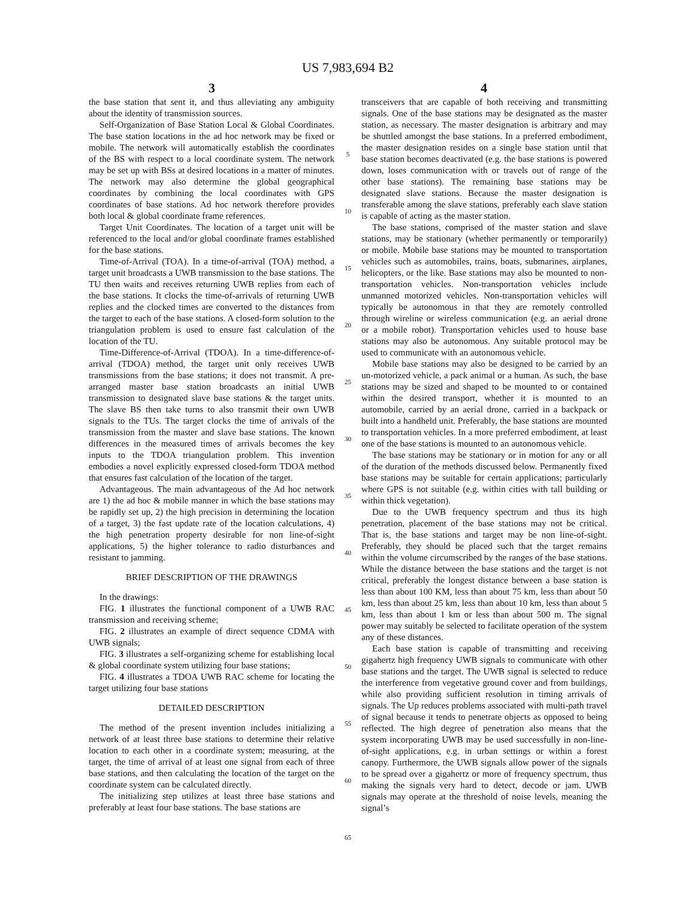US 7,983,694 B2
3 4
the base station that sent it, and thus alleviating any ambiguity about the identity of transmission sources.
Self-Organization of Base Station Local & Global Coordinates. The base station locations in the ad hoc network may be fixed or mobile. The network will automatically establish the coordinates of the BS with respect to a local coordinate system. The network may be set up with BSs at desired locations in a matter of minutes. The network may also determine the global geographical coordinates by combining the local coordinates with GPS coordinates of base stations. Ad hoc network therefore provides both local & global coordinate frame references.
Target Unit Coordinates. The location of a target unit will be referenced to the local and/or global coordinate frames established for the base stations.
Time-of-Arrival (TOA). In a time-of-arrival (TOA) method, a target unit broadcasts a UWB transmission to the base stations. The TU then waits and receives returning UWB replies from each of the base stations. It clocks the time-of-arrivals of returning UWB replies and the clocked times are converted to the distances from the target to each of the base stations. A closed-form solution to the triangulation problem is used to ensure fast calculation of the location of the TU.
Time-Difference-of-Arrival (TDOA). In a time-difference-of-arrival (TDOA) method, the target unit only receives UWB transmissions from the base stations; it does not transmit. A pre-arranged master base station broadcasts an initial UWB transmission to designated slave base stations & the target units. The slave BS then take turns to also transmit their own UWB signals to the TUs. The target clocks the time of arrivals of the transmission from the master and slave base stations. The known differences in the measured times of arrivals becomes the key inputs to the TDOA triangulation problem. This invention embodies a novel explicitly expressed closed-form TDOA method that ensures fast calculation of the location of the target.
Advantageous. The main advantageous of the Ad hoc network are 1) the ad hoc & mobile manner in which the base stations may be rapidly set up, 2) the high precision in determining the location of a target, 3) the fast update rate of the location calculations, 4) the high penetration property desirable for non line-of-sight applications, 5) the higher tolerance to radio disturbances and resistant to jamming.
BRIEF DESCRIPTION OF THE DRAWINGS
In the drawings:
FIG. 1 illustrates the functional component of a UWB RAC transmission and receiving scheme;
FIG. 2 illustrates an example of direct sequence CDMA with UWB signals;
FIG. 3 illustrates a self-organizing scheme for establishing local & global coordinate system utilizing four base stations;
FIG. 4 illustrates a TDOA UWB RAC scheme for locating the target utilizing four base stations
DETAILED DESCRIPTION
The method of the present invention includes initializing a network of at least three base stations to determine their relative location to each other in a coordinate system; measuring, at the target, the time of arrival of at least one signal from each of three base stations, and then calculating the location of the target on the coordinate system can be calculated directly.
The initializing step utilizes at least three base stations and preferably at least four base stations. The base stations are
5
10
15
20
25
30
35
40
45
50
55
60
65
transceivers that are capable of both receiving and transmitting signals. One of the base stations may be designated as the master station, as necessary. The master designation is arbitrary and may be shuttled amongst the base stations. In a preferred embodiment, the master designation resides on a single base station until that base station becomes deactivated (e.g. the base stations is powered down, loses communication with or travels out of range of the other base stations). The remaining base stations may be designated slave stations. Because the master designation is transferable among the slave stations, preferably each slave station is capable of acting as the master station.
The base stations, comprised of the master station and slave stations, may be stationary (whether permanently or temporarily) or mobile. Mobile base stations may be mounted to transportation vehicles such as automobiles, trains, boats, submarines, airplanes, helicopters, or the like. Base stations may also be mounted to non-transportation vehicles. Non-transportation vehicles include unmanned motorized vehicles. Non-transportation vehicles will typically be autonomous in that they are remotely controlled through wireline or wireless communication (e.g. an aerial drone or a mobile robot). Transportation vehicles used to house base stations may also be autonomous. Any suitable protocol may be used to communicate with an autonomous vehicle.
Mobile base stations may also be designed to be carried by an un-motorized vehicle, a pack animal or a human. As such, the base stations may be sized and shaped to be mounted to or contained within the desired transport, whether it is mounted to an automobile, carried by an aerial drone, carried in a backpack or built into a handheld unit. Preferably, the base stations are mounted to transportation vehicles. In a more preferred embodiment, at least one of the base stations is mounted to an autonomous vehicle.
The base stations may be stationary or in motion for any or all of the duration of the methods discussed below. Permanently fixed base stations may be suitable for certain applications; particularly where GPS is not suitable (e.g. within cities with tall building or within thick vegetation).
Due to the UWB frequency spectrum and thus its high penetration, placement of the base stations may not be critical. That is, the base stations and target may be non line-of-sight. Preferably, they should be placed such that the target remains within the volume circumscribed by the ranges of the base stations. While the distance between the base stations and the target is not critical, preferably the longest distance between a base station is less than about 100 KM, less than about 75 km, less than about 50 km, less than about 25 km, less than about 10 km, less than about 5 km, less than about 1 km or less than about 500 m. The signal power may suitably be selected to facilitate operation of the system any of these distances.
Each base station is capable of transmitting and receiving gigahertz high frequency UWB signals to communicate with other base stations and the target. The UWB signal is selected to reduce the interference from vegetative ground cover and from buildings, while also providing sufficient resolution in timing arrivals of signals. The Up reduces problems associated with multi-path travel of signal because it tends to penetrate objects as opposed to being reflected. The high degree of penetration also means that the system incorporating UWB may be used successfully in non-line-of-sight applications, e.g. in urban settings or within a forest canopy. Furthermore, the UWB signals allow power of the signals to be spread over a gigahertz or more of frequency spectrum, thus making the signals very hard to detect, decode or jam. UWB signals may operate at the threshold of noise levels, meaning the signal’s